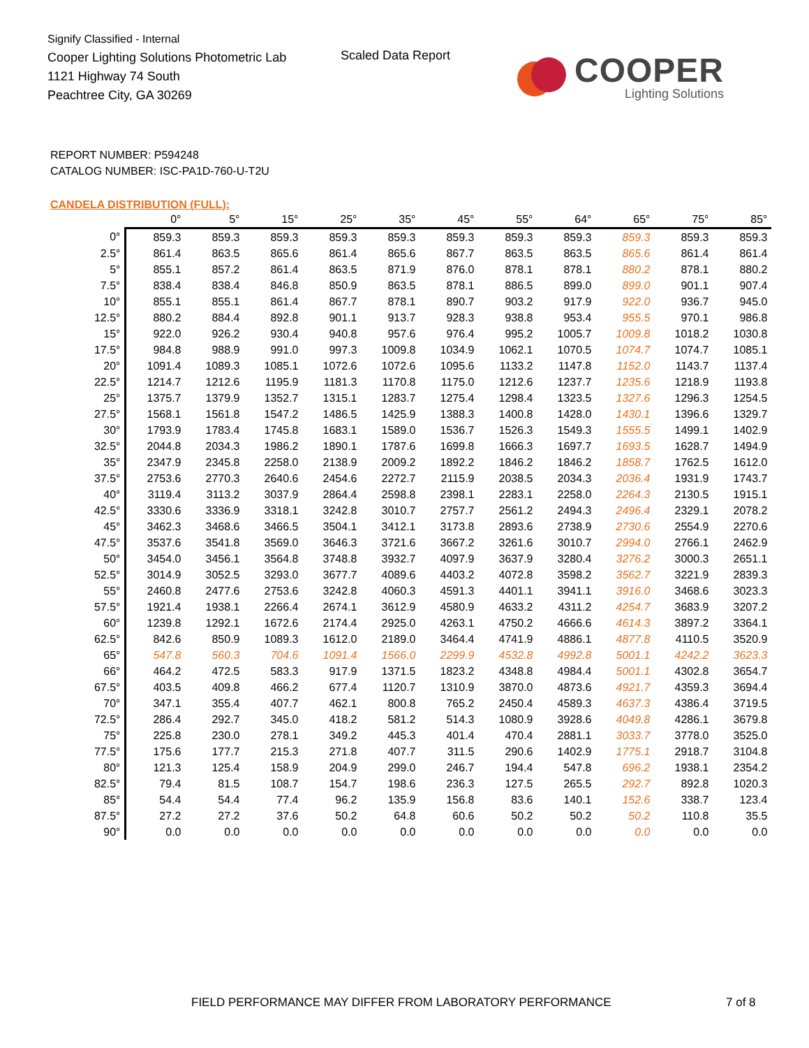Signify Classified - Internal
Cooper Lighting Solutions Photometric Lab
1121 Highway 74 South
Peachtree City, GA 30269
Scaled Data Report
COOPER
Lighting Solutions
REPORT NUMBER: P594248
CATALOG NUMBER: ISC-PA1D-760-U-T2U
CANDELA DISTRIBUTION (FULL):
| | 0° | 5° | 15° | 25° | 35° | 45° | 55° | 64° | 65° | 75° | 85° |
| --- | --- | --- | --- | --- | --- | --- | --- | --- | --- | --- | --- |
| 0° | 859.3 | 859.3 | 859.3 | 859.3 | 859.3 | 859.3 | 859.3 | 859.3 | 859.3 | 859.3 | 859.3 |
| 2.5° | 861.4 | 863.5 | 865.6 | 861.4 | 865.6 | 867.7 | 863.5 | 863.5 | 865.6 | 861.4 | 861.4 |
| 5° | 855.1 | 857.2 | 861.4 | 863.5 | 871.9 | 876.0 | 878.1 | 878.1 | 880.2 | 878.1 | 880.2 |
| 7.5° | 838.4 | 838.4 | 846.8 | 850.9 | 863.5 | 878.1 | 886.5 | 899.0 | 899.0 | 901.1 | 907.4 |
| 10° | 855.1 | 855.1 | 861.4 | 867.7 | 878.1 | 890.7 | 903.2 | 917.9 | 922.0 | 936.7 | 945.0 |
| 12.5° | 880.2 | 884.4 | 892.8 | 901.1 | 913.7 | 928.3 | 938.8 | 953.4 | 955.5 | 970.1 | 986.8 |
| 15° | 922.0 | 926.2 | 930.4 | 940.8 | 957.6 | 976.4 | 995.2 | 1005.7 | 1009.8 | 1018.2 | 1030.8 |
| 17.5° | 984.8 | 988.9 | 991.0 | 997.3 | 1009.8 | 1034.9 | 1062.1 | 1070.5 | 1074.7 | 1074.7 | 1085.1 |
| 20° | 1091.4 | 1089.3 | 1085.1 | 1072.6 | 1072.6 | 1095.6 | 1133.2 | 1147.8 | 1152.0 | 1143.7 | 1137.4 |
| 22.5° | 1214.7 | 1212.6 | 1195.9 | 1181.3 | 1170.8 | 1175.0 | 1212.6 | 1237.7 | 1235.6 | 1218.9 | 1193.8 |
| 25° | 1375.7 | 1379.9 | 1352.7 | 1315.1 | 1283.7 | 1275.4 | 1298.4 | 1323.5 | 1327.6 | 1296.3 | 1254.5 |
| 27.5° | 1568.1 | 1561.8 | 1547.2 | 1486.5 | 1425.9 | 1388.3 | 1400.8 | 1428.0 | 1430.1 | 1396.6 | 1329.7 |
| 30° | 1793.9 | 1783.4 | 1745.8 | 1683.1 | 1589.0 | 1536.7 | 1526.3 | 1549.3 | 1555.5 | 1499.1 | 1402.9 |
| 32.5° | 2044.8 | 2034.3 | 1986.2 | 1890.1 | 1787.6 | 1699.8 | 1666.3 | 1697.7 | 1693.5 | 1628.7 | 1494.9 |
| 35° | 2347.9 | 2345.8 | 2258.0 | 2138.9 | 2009.2 | 1892.2 | 1846.2 | 1846.2 | 1858.7 | 1762.5 | 1612.0 |
| 37.5° | 2753.6 | 2770.3 | 2640.6 | 2454.6 | 2272.7 | 2115.9 | 2038.5 | 2034.3 | 2036.4 | 1931.9 | 1743.7 |
| 40° | 3119.4 | 3113.2 | 3037.9 | 2864.4 | 2598.8 | 2398.1 | 2283.1 | 2258.0 | 2264.3 | 2130.5 | 1915.1 |
| 42.5° | 3330.6 | 3336.9 | 3318.1 | 3242.8 | 3010.7 | 2757.7 | 2561.2 | 2494.3 | 2496.4 | 2329.1 | 2078.2 |
| 45° | 3462.3 | 3468.6 | 3466.5 | 3504.1 | 3412.1 | 3173.8 | 2893.6 | 2738.9 | 2730.6 | 2554.9 | 2270.6 |
| 47.5° | 3537.6 | 3541.8 | 3569.0 | 3646.3 | 3721.6 | 3667.2 | 3261.6 | 3010.7 | 2994.0 | 2766.1 | 2462.9 |
| 50° | 3454.0 | 3456.1 | 3564.8 | 3748.8 | 3932.7 | 4097.9 | 3637.9 | 3280.4 | 3276.2 | 3000.3 | 2651.1 |
| 52.5° | 3014.9 | 3052.5 | 3293.0 | 3677.7 | 4089.6 | 4403.2 | 4072.8 | 3598.2 | 3562.7 | 3221.9 | 2839.3 |
| 55° | 2460.8 | 2477.6 | 2753.6 | 3242.8 | 4060.3 | 4591.3 | 4401.1 | 3941.1 | 3916.0 | 3468.6 | 3023.3 |
| 57.5° | 1921.4 | 1938.1 | 2266.4 | 2674.1 | 3612.9 | 4580.9 | 4633.2 | 4311.2 | 4254.7 | 3683.9 | 3207.2 |
| 60° | 1239.8 | 1292.1 | 1672.6 | 2174.4 | 2925.0 | 4263.1 | 4750.2 | 4666.6 | 4614.3 | 3897.2 | 3364.1 |
| 62.5° | 842.6 | 850.9 | 1089.3 | 1612.0 | 2189.0 | 3464.4 | 4741.9 | 4886.1 | 4877.8 | 4110.5 | 3520.9 |
| 65° | 547.8 | 560.3 | 704.6 | 1091.4 | 1566.0 | 2299.9 | 4532.8 | 4992.8 | 5001.1 | 4242.2 | 3623.3 |
| 66° | 464.2 | 472.5 | 583.3 | 917.9 | 1371.5 | 1823.2 | 4348.8 | 4984.4 | 5001.1 | 4302.8 | 3654.7 |
| 67.5° | 403.5 | 409.8 | 466.2 | 677.4 | 1120.7 | 1310.9 | 3870.0 | 4873.6 | 4921.7 | 4359.3 | 3694.4 |
| 70° | 347.1 | 355.4 | 407.7 | 462.1 | 800.8 | 765.2 | 2450.4 | 4589.3 | 4637.3 | 4386.4 | 3719.5 |
| 72.5° | 286.4 | 292.7 | 345.0 | 418.2 | 581.2 | 514.3 | 1080.9 | 3928.6 | 4049.8 | 4286.1 | 3679.8 |
| 75° | 225.8 | 230.0 | 278.1 | 349.2 | 445.3 | 401.4 | 470.4 | 2881.1 | 3033.7 | 3778.0 | 3525.0 |
| 77.5° | 175.6 | 177.7 | 215.3 | 271.8 | 407.7 | 311.5 | 290.6 | 1402.9 | 1775.1 | 2918.7 | 3104.8 |
| 80° | 121.3 | 125.4 | 158.9 | 204.9 | 299.0 | 246.7 | 194.4 | 547.8 | 696.2 | 1938.1 | 2354.2 |
| 82.5° | 79.4 | 81.5 | 108.7 | 154.7 | 198.6 | 236.3 | 127.5 | 265.5 | 292.7 | 892.8 | 1020.3 |
| 85° | 54.4 | 54.4 | 77.4 | 96.2 | 135.9 | 156.8 | 83.6 | 140.1 | 152.6 | 338.7 | 123.4 |
| 87.5° | 27.2 | 27.2 | 37.6 | 50.2 | 64.8 | 60.6 | 50.2 | 50.2 | 50.2 | 110.8 | 35.5 |
| 90° | 0.0 | 0.0 | 0.0 | 0.0 | 0.0 | 0.0 | 0.0 | 0.0 | 0.0 | 0.0 | 0.0 |
FIELD PERFORMANCE MAY DIFFER FROM LABORATORY PERFORMANCE 7 of 8